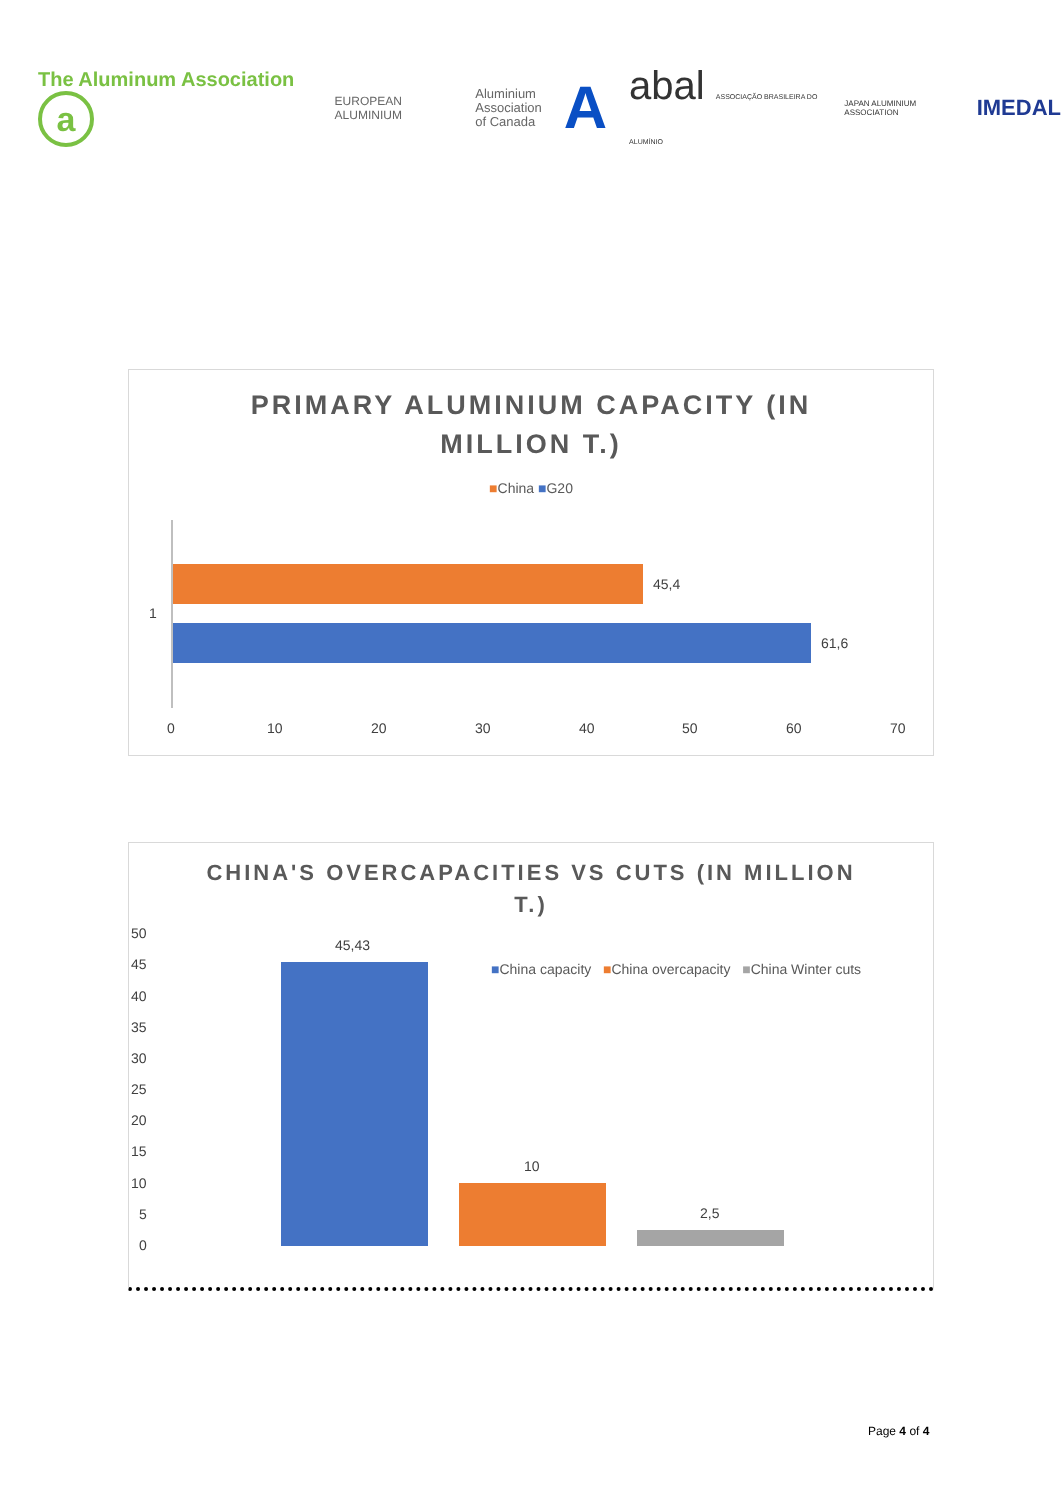The Aluminum Association a
EUROPEAN ALUMINIUM
Aluminium
Association
of Canada
A
abal ASSOCIAÇÃO BRASILEIRA DO ALUMÍNIO
JAPAN ALUMINIUM ASSOCIATION
IMEDAL
PRIMARY ALUMINIUM CAPACITY (IN
MILLION T.)
■China ■G20
1
45,4
61,6
0 10 20 30 40 50 60 70
CHINA'S OVERCAPACITIES VS CUTS (IN MILLION
T.)
50
45
40
35
30
25
20
15
10
5
0
45,43
■China capacity ■China overcapacity ■China Winter cuts
10
2,5
Page 4 of 4